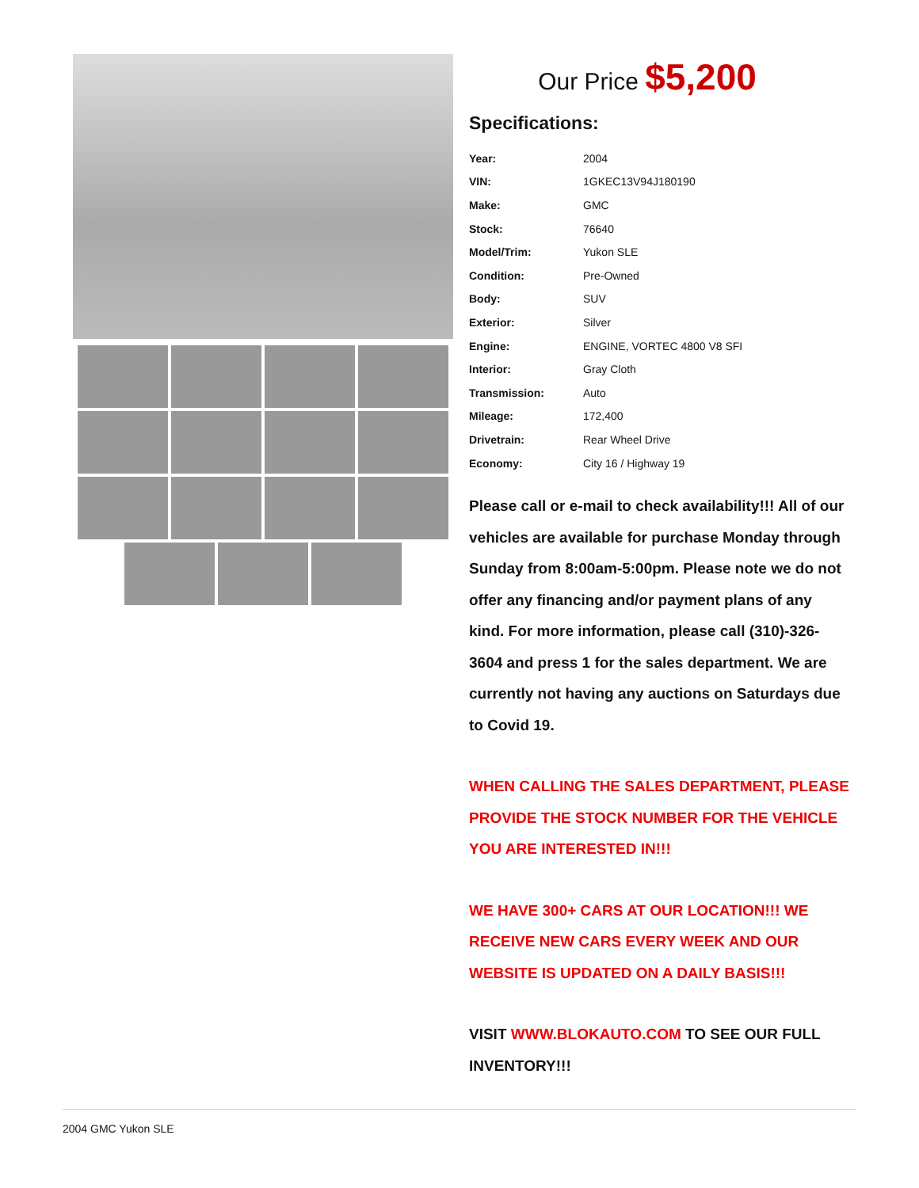Our Price $5,200
Specifications:
| Year: | 2004 |
| VIN: | 1GKEC13V94J180190 |
| Make: | GMC |
| Stock: | 76640 |
| Model/Trim: | Yukon SLE |
| Condition: | Pre-Owned |
| Body: | SUV |
| Exterior: | Silver |
| Engine: | ENGINE, VORTEC 4800 V8 SFI |
| Interior: | Gray Cloth |
| Transmission: | Auto |
| Mileage: | 172,400 |
| Drivetrain: | Rear Wheel Drive |
| Economy: | City 16 / Highway 19 |
Please call or e-mail to check availability!!! All of our vehicles are available for purchase Monday through Sunday from 8:00am-5:00pm. Please note we do not offer any financing and/or payment plans of any kind. For more information, please call (310)-326-3604 and press 1 for the sales department. We are currently not having any auctions on Saturdays due to Covid 19.
WHEN CALLING THE SALES DEPARTMENT, PLEASE PROVIDE THE STOCK NUMBER FOR THE VEHICLE YOU ARE INTERESTED IN!!!
WE HAVE 300+ CARS AT OUR LOCATION!!! WE RECEIVE NEW CARS EVERY WEEK AND OUR WEBSITE IS UPDATED ON A DAILY BASIS!!!
VISIT WWW.BLOKAUTO.COM TO SEE OUR FULL INVENTORY!!!
2004 GMC Yukon SLE